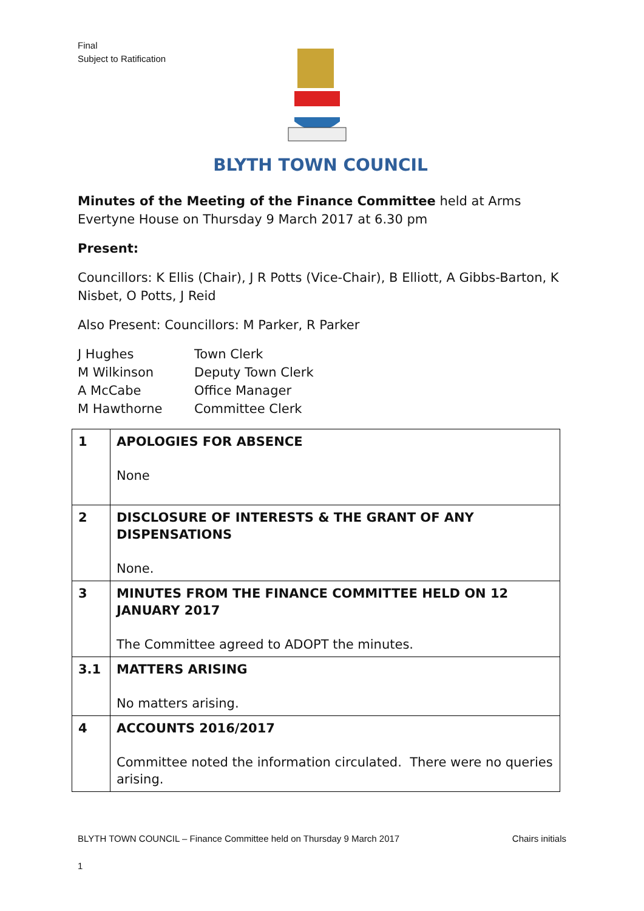Final
Subject to Ratification
BLYTH TOWN COUNCIL
Minutes of the Meeting of the Finance Committee held at Arms Evertyne House on Thursday 9 March 2017 at 6.30 pm
Present:
Councillors: K Ellis (Chair), J R Potts (Vice-Chair), B Elliott, A Gibbs-Barton, K Nisbet, O Potts, J Reid
Also Present: Councillors: M Parker, R Parker
| J Hughes | Town Clerk |
| M Wilkinson | Deputy Town Clerk |
| A McCabe | Office Manager |
| M Hawthorne | Committee Clerk |
| 1 | APOLOGIES FOR ABSENCE None |
| 2 | DISCLOSURE OF INTERESTS & THE GRANT OF ANY DISPENSATIONS None. |
| 3 | MINUTES FROM THE FINANCE COMMITTEE HELD ON 12 JANUARY 2017 The Committee agreed to ADOPT the minutes. |
| 3.1 | MATTERS ARISING No matters arising. |
| 4 | ACCOUNTS 2016/2017 Committee noted the information circulated. There were no queries arising. |
BLYTH TOWN COUNCIL – Finance Committee held on Thursday 9 March 2017 Chairs initials
1